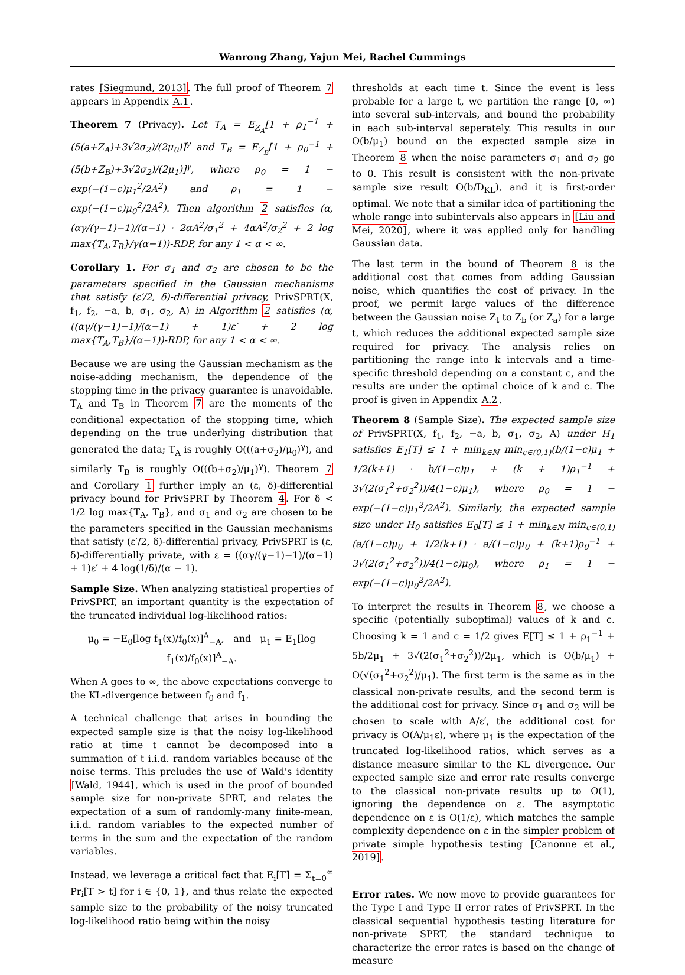Wanrong Zhang, Yajun Mei, Rachel Cummings
rates [Siegmund, 2013]. The full proof of Theorem 7 appears in Appendix A.1.
Theorem 7 (Privacy). Let T<sub>A</sub> = E<sub>Z<sub>A</sub></sub>[1 + ρ<sub>1</sub><sup>−1</sup> + (5(a+Z<sub>A</sub>)+3√2σ<sub>2</sub>)/(2μ<sub>0</sub>)]<sup>γ</sup> and T<sub>B</sub> = E<sub>Z<sub>B</sub></sub>[1 + ρ<sub>0</sub><sup>−1</sup> + (5(b+Z<sub>B</sub>)+3√2σ<sub>2</sub>)/(2μ<sub>1</sub>)]<sup>γ</sup>, where ρ<sub>0</sub> = 1 − exp(−(1−c)μ<sub>1</sub><sup>2</sup>/2A<sup>2</sup>) and ρ<sub>1</sub> = 1 − exp(−(1−c)μ<sub>0</sub><sup>2</sup>/2A<sup>2</sup>). Then algorithm 2 satisfies (α, (αγ/(γ−1)−1)/(α−1) · 2αA<sup>2</sup>/σ<sub>1</sub><sup>2</sup> + 4αA<sup>2</sup>/σ<sub>2</sub><sup>2</sup> + 2 log max{T<sub>A</sub>,T<sub>B</sub>}/γ(α−1))-RDP, for any 1 < α < ∞.
Corollary 1. For σ<sub>1</sub> and σ<sub>2</sub> are chosen to be the parameters specified in the Gaussian mechanisms that satisfy (ε′/2, δ)-differential privacy, PrivSPRT(X, f<sub>1</sub>, f<sub>2</sub>, −a, b, σ<sub>1</sub>, σ<sub>2</sub>, A) in Algorithm 2 satisfies (α, ((αγ/(γ−1)−1)/(α−1) + 1)ε′ + 2 log max{T<sub>A</sub>,T<sub>B</sub>}/(α−1))-RDP, for any 1 < α < ∞.
Because we are using the Gaussian mechanism as the noise-adding mechanism, the dependence of the stopping time in the privacy guarantee is unavoidable. T<sub>A</sub> and T<sub>B</sub> in Theorem 7 are the moments of the conditional expectation of the stopping time, which depending on the true underlying distribution that generated the data; T<sub>A</sub> is roughly O(((a+σ<sub>2</sub>)/μ<sub>0</sub>)<sup>γ</sup>), and similarly T<sub>B</sub> is roughly O(((b+σ<sub>2</sub>)/μ<sub>1</sub>)<sup>γ</sup>). Theorem 7 and Corollary 1 further imply an (ε, δ)-differential privacy bound for PrivSPRT by Theorem 4. For δ < 1/2 log max{T<sub>A</sub>, T<sub>B</sub>}, and σ<sub>1</sub> and σ<sub>2</sub> are chosen to be the parameters specified in the Gaussian mechanisms that satisfy (ε′/2, δ)-differential privacy, PrivSPRT is (ε, δ)-differentially private, with ε = ((αγ/(γ−1)−1)/(α−1) + 1)ε′ + 4 log(1/δ)/(α − 1).
Sample Size. When analyzing statistical properties of PrivSPRT, an important quantity is the expectation of the truncated individual log-likelihood ratios:
μ<sub>0</sub> = −E<sub>0</sub>[log f<sub>1</sub>(x)/f<sub>0</sub>(x)]<sup>A</sup><sub>−A</sub>, and μ<sub>1</sub> = E<sub>1</sub>[log f<sub>1</sub>(x)/f<sub>0</sub>(x)]<sup>A</sup><sub>−A</sub>.
When A goes to ∞, the above expectations converge to the KL-divergence between f<sub>0</sub> and f<sub>1</sub>.
A technical challenge that arises in bounding the expected sample size is that the noisy log-likelihood ratio at time t cannot be decomposed into a summation of t i.i.d. random variables because of the noise terms. This preludes the use of Wald's identity [Wald, 1944], which is used in the proof of bounded sample size for non-private SPRT, and relates the expectation of a sum of randomly-many finite-mean, i.i.d. random variables to the expected number of terms in the sum and the expectation of the random variables.
Instead, we leverage a critical fact that E<sub>i</sub>[T] = Σ<sub>t=0</sub><sup>∞</sup> Pr<sub>i</sub>[T > t] for i ∈ {0, 1}, and thus relate the expected sample size to the probability of the noisy truncated log-likelihood ratio being within the noisy
thresholds at each time t. Since the event is less probable for a large t, we partition the range [0, ∞) into several sub-intervals, and bound the probability in each sub-interval seperately. This results in our O(b/μ<sub>1</sub>) bound on the expected sample size in Theorem 8 when the noise parameters σ<sub>1</sub> and σ<sub>2</sub> go to 0. This result is consistent with the non-private sample size result O(b/D<sub>KL</sub>), and it is first-order optimal. We note that a similar idea of partitioning the whole range into subintervals also appears in [Liu and Mei, 2020], where it was applied only for handling Gaussian data.
The last term in the bound of Theorem 8 is the additional cost that comes from adding Gaussian noise, which quantifies the cost of privacy. In the proof, we permit large values of the difference between the Gaussian noise Z<sub>t</sub> to Z<sub>b</sub> (or Z<sub>a</sub>) for a large t, which reduces the additional expected sample size required for privacy. The analysis relies on partitioning the range into k intervals and a time-specific threshold depending on a constant c, and the results are under the optimal choice of k and c. The proof is given in Appendix A.2.
Theorem 8 (Sample Size). The expected sample size of PrivSPRT(X, f<sub>1</sub>, f<sub>2</sub>, −a, b, σ<sub>1</sub>, σ<sub>2</sub>, A) under H<sub>1</sub> satisfies E<sub>1</sub>[T] ≤ 1 + min<sub>k∈ℕ</sub> min<sub>c∈(0,1)</sub>(b/(1−c)μ<sub>1</sub> + 1/2(k+1) · b/(1−c)μ<sub>1</sub> + (k + 1)ρ<sub>1</sub><sup>−1</sup> + 3√(2(σ<sub>1</sub><sup>2</sup>+σ<sub>2</sub><sup>2</sup>))/4(1−c)μ<sub>1</sub>), where ρ<sub>0</sub> = 1 − exp(−(1−c)μ<sub>1</sub><sup>2</sup>/2A<sup>2</sup>). Similarly, the expected sample size under H<sub>0</sub> satisfies E<sub>0</sub>[T] ≤ 1 + min<sub>k∈ℕ</sub> min<sub>c∈(0,1)</sub>(a/(1−c)μ<sub>0</sub> + 1/2(k+1) · a/(1−c)μ<sub>0</sub> + (k+1)ρ<sub>0</sub><sup>−1</sup> + 3√(2(σ<sub>1</sub><sup>2</sup>+σ<sub>2</sub><sup>2</sup>))/4(1−c)μ<sub>0</sub>), where ρ<sub>1</sub> = 1 − exp(−(1−c)μ<sub>0</sub><sup>2</sup>/2A<sup>2</sup>).
To interpret the results in Theorem 8, we choose a specific (potentially suboptimal) values of k and c. Choosing k = 1 and c = 1/2 gives E[T] ≤ 1 + ρ<sub>1</sub><sup>−1</sup> + 5b/2μ<sub>1</sub> + 3√(2(σ<sub>1</sub><sup>2</sup>+σ<sub>2</sub><sup>2</sup>))/2μ<sub>1</sub>, which is O(b/μ<sub>1</sub>) + O(√(σ<sub>1</sub><sup>2</sup>+σ<sub>2</sub><sup>2</sup>)/μ<sub>1</sub>). The first term is the same as in the classical non-private results, and the second term is the additional cost for privacy. Since σ<sub>1</sub> and σ<sub>2</sub> will be chosen to scale with A/ε′, the additional cost for privacy is O(A/μ<sub>1</sub>ε), where μ<sub>1</sub> is the expectation of the truncated log-likelihood ratios, which serves as a distance measure similar to the KL divergence. Our expected sample size and error rate results converge to the classical non-private results up to O(1), ignoring the dependence on ε. The asymptotic dependence on ε is O(1/ε), which matches the sample complexity dependence on ε in the simpler problem of private simple hypothesis testing [Canonne et al., 2019].
Error rates. We now move to provide guarantees for the Type I and Type II error rates of PrivSPRT. In the classical sequential hypothesis testing literature for non-private SPRT, the standard technique to characterize the error rates is based on the change of measure